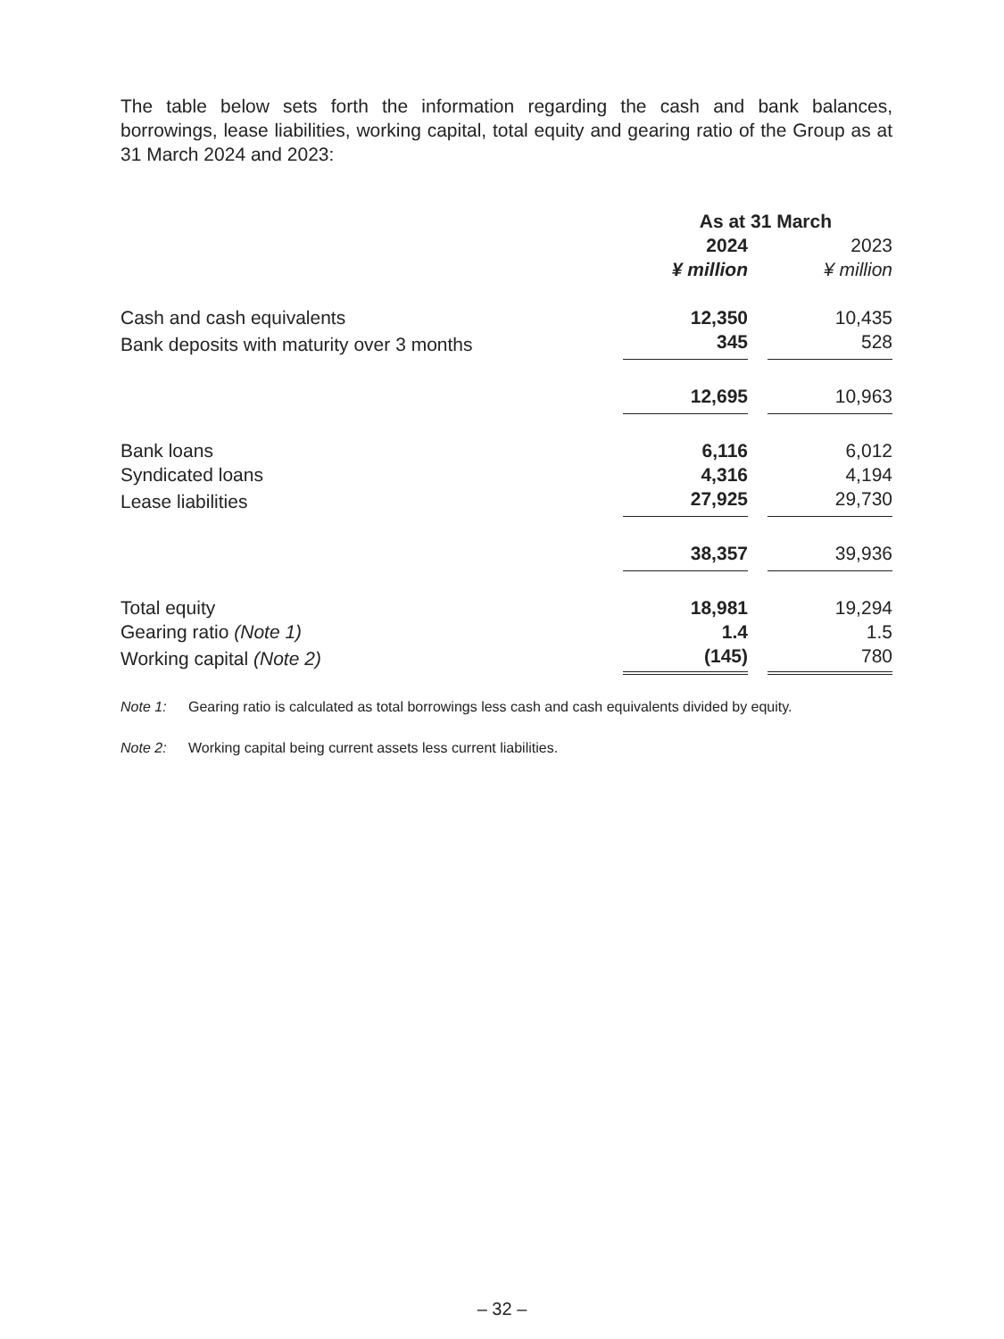The table below sets forth the information regarding the cash and bank balances, borrowings, lease liabilities, working capital, total equity and gearing ratio of the Group as at 31 March 2024 and 2023:
| | As at 31 March | | |
| --- | --- | --- | --- |
| | 2024 | | 2023 |
| | ¥ million | | ¥ million |
| Cash and cash equivalents | 12,350 | | 10,435 |
| Bank deposits with maturity over 3 months | 345 | | 528 |
| | 12,695 | | 10,963 |
| Bank loans | 6,116 | | 6,012 |
| Syndicated loans | 4,316 | | 4,194 |
| Lease liabilities | 27,925 | | 29,730 |
| | 38,357 | | 39,936 |
| Total equity | 18,981 | | 19,294 |
| Gearing ratio (Note 1) | 1.4 | | 1.5 |
| Working capital (Note 2) | (145) | | 780 |
Note 1: Gearing ratio is calculated as total borrowings less cash and cash equivalents divided by equity.
Note 2: Working capital being current assets less current liabilities.
– 32 –